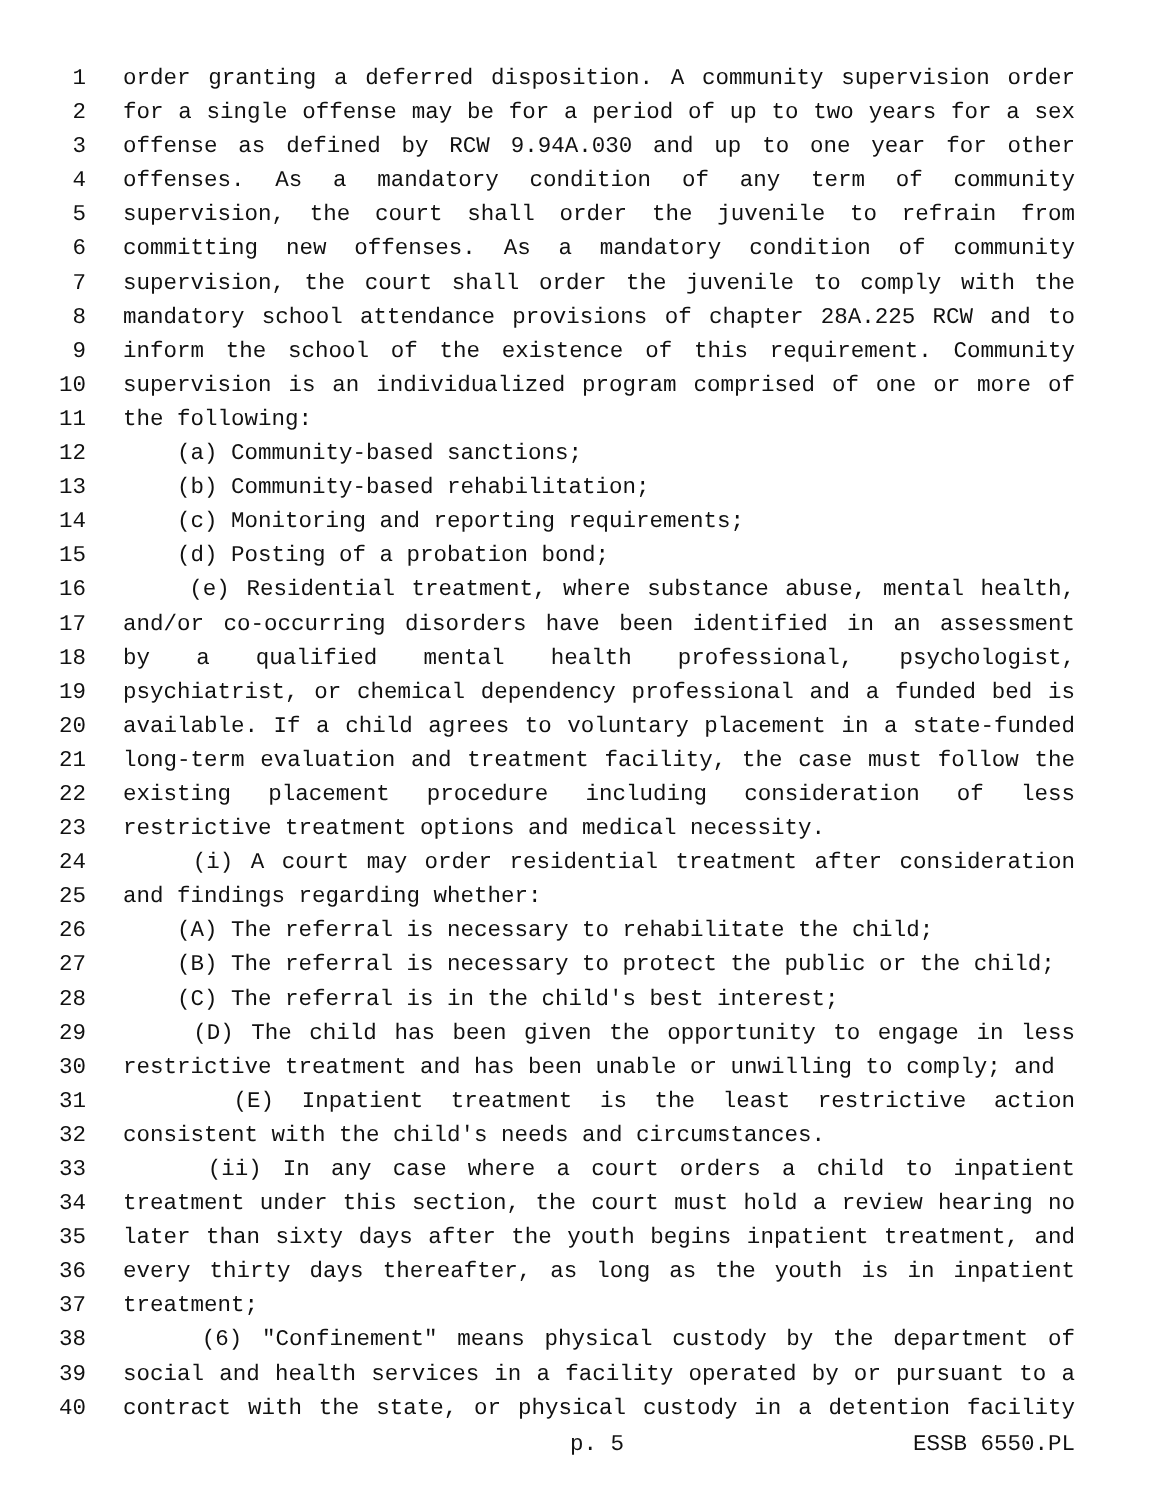1 order granting a deferred disposition. A community supervision order
2 for a single offense may be for a period of up to two years for a sex
3 offense as defined by RCW 9.94A.030 and up to one year for other
4 offenses. As a mandatory condition of any term of community
5 supervision, the court shall order the juvenile to refrain from
6 committing new offenses. As a mandatory condition of community
7 supervision, the court shall order the juvenile to comply with the
8 mandatory school attendance provisions of chapter 28A.225 RCW and to
9 inform the school of the existence of this requirement. Community
10 supervision is an individualized program comprised of one or more of
11 the following:
12 (a) Community-based sanctions;
13 (b) Community-based rehabilitation;
14 (c) Monitoring and reporting requirements;
15 (d) Posting of a probation bond;
16 (e) Residential treatment, where substance abuse, mental health,
17 and/or co-occurring disorders have been identified in an assessment
18 by a qualified mental health professional, psychologist,
19 psychiatrist, or chemical dependency professional and a funded bed is
20 available. If a child agrees to voluntary placement in a state-funded
21 long-term evaluation and treatment facility, the case must follow the
22 existing placement procedure including consideration of less
23 restrictive treatment options and medical necessity.
24 (i) A court may order residential treatment after consideration
25 and findings regarding whether:
26 (A) The referral is necessary to rehabilitate the child;
27 (B) The referral is necessary to protect the public or the child;
28 (C) The referral is in the child's best interest;
29 (D) The child has been given the opportunity to engage in less
30 restrictive treatment and has been unable or unwilling to comply; and
31 (E) Inpatient treatment is the least restrictive action
32 consistent with the child's needs and circumstances.
33 (ii) In any case where a court orders a child to inpatient
34 treatment under this section, the court must hold a review hearing no
35 later than sixty days after the youth begins inpatient treatment, and
36 every thirty days thereafter, as long as the youth is in inpatient
37 treatment;
38 (6) "Confinement" means physical custody by the department of
39 social and health services in a facility operated by or pursuant to a
40 contract with the state, or physical custody in a detention facility
p. 5 ESSB 6550.PL